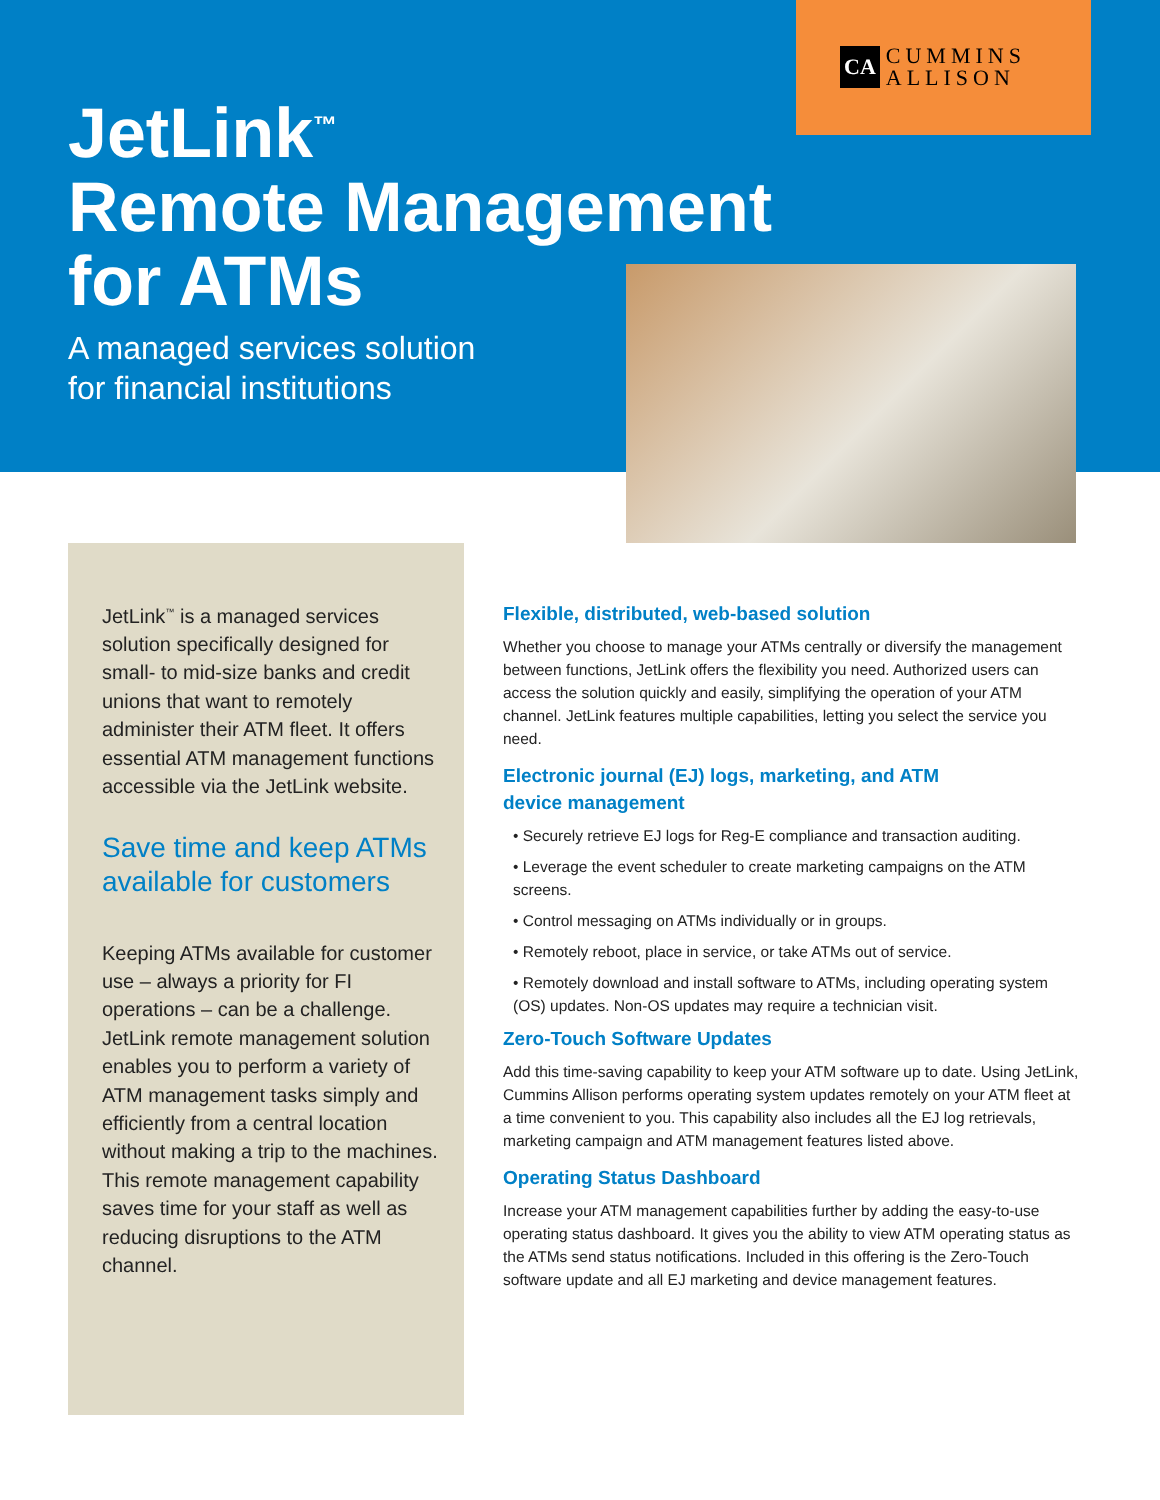CA CUMMINS
ALLISON
JetLink<sup>™</sup>
Remote Management
for ATMs
A managed services solution
for financial institutions
JetLink<sup>™</sup> is a managed services solution specifically designed for small- to mid-size banks and credit unions that want to remotely administer their ATM fleet. It offers essential ATM management functions accessible via the JetLink website.
Save time and keep ATMs available for customers
Keeping ATMs available for customer use – always a priority for FI operations – can be a challenge. JetLink remote management solution enables you to perform a variety of ATM management tasks simply and efficiently from a central location without making a trip to the machines. This remote management capability saves time for your staff as well as reducing disruptions to the ATM channel.
Flexible, distributed, web-based solution
Whether you choose to manage your ATMs centrally or diversify the management between functions, JetLink offers the flexibility you need. Authorized users can access the solution quickly and easily, simplifying the operation of your ATM channel. JetLink features multiple capabilities, letting you select the service you need.
Electronic journal (EJ) logs, marketing, and ATM
device management
• Securely retrieve EJ logs for Reg-E compliance and transaction auditing.
• Leverage the event scheduler to create marketing campaigns on the ATM screens.
• Control messaging on ATMs individually or in groups.
• Remotely reboot, place in service, or take ATMs out of service.
• Remotely download and install software to ATMs, including operating system (OS) updates. Non-OS updates may require a technician visit.
Zero-Touch Software Updates
Add this time-saving capability to keep your ATM software up to date. Using JetLink, Cummins Allison performs operating system updates remotely on your ATM fleet at a time convenient to you. This capability also includes all the EJ log retrievals, marketing campaign and ATM management features listed above.
Operating Status Dashboard
Increase your ATM management capabilities further by adding the easy-to-use operating status dashboard. It gives you the ability to view ATM operating status as the ATMs send status notifications. Included in this offering is the Zero-Touch software update and all EJ marketing and device management features.